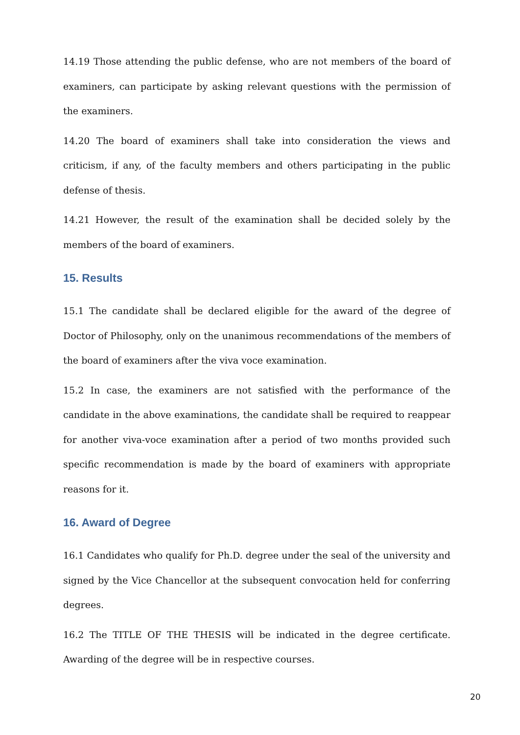14.19 Those attending the public defense, who are not members of the board of examiners, can participate by asking relevant questions with the permission of the examiners.
14.20 The board of examiners shall take into consideration the views and criticism, if any, of the faculty members and others participating in the public defense of thesis.
14.21 However, the result of the examination shall be decided solely by the members of the board of examiners.
15. Results
15.1 The candidate shall be declared eligible for the award of the degree of Doctor of Philosophy, only on the unanimous recommendations of the members of the board of examiners after the viva voce examination.
15.2 In case, the examiners are not satisfied with the performance of the candidate in the above examinations, the candidate shall be required to reappear for another viva-voce examination after a period of two months provided such specific recommendation is made by the board of examiners with appropriate reasons for it.
16. Award of Degree
16.1 Candidates who qualify for Ph.D. degree under the seal of the university and signed by the Vice Chancellor at the subsequent convocation held for conferring degrees.
16.2 The TITLE OF THE THESIS will be indicated in the degree certificate. Awarding of the degree will be in respective courses.
20